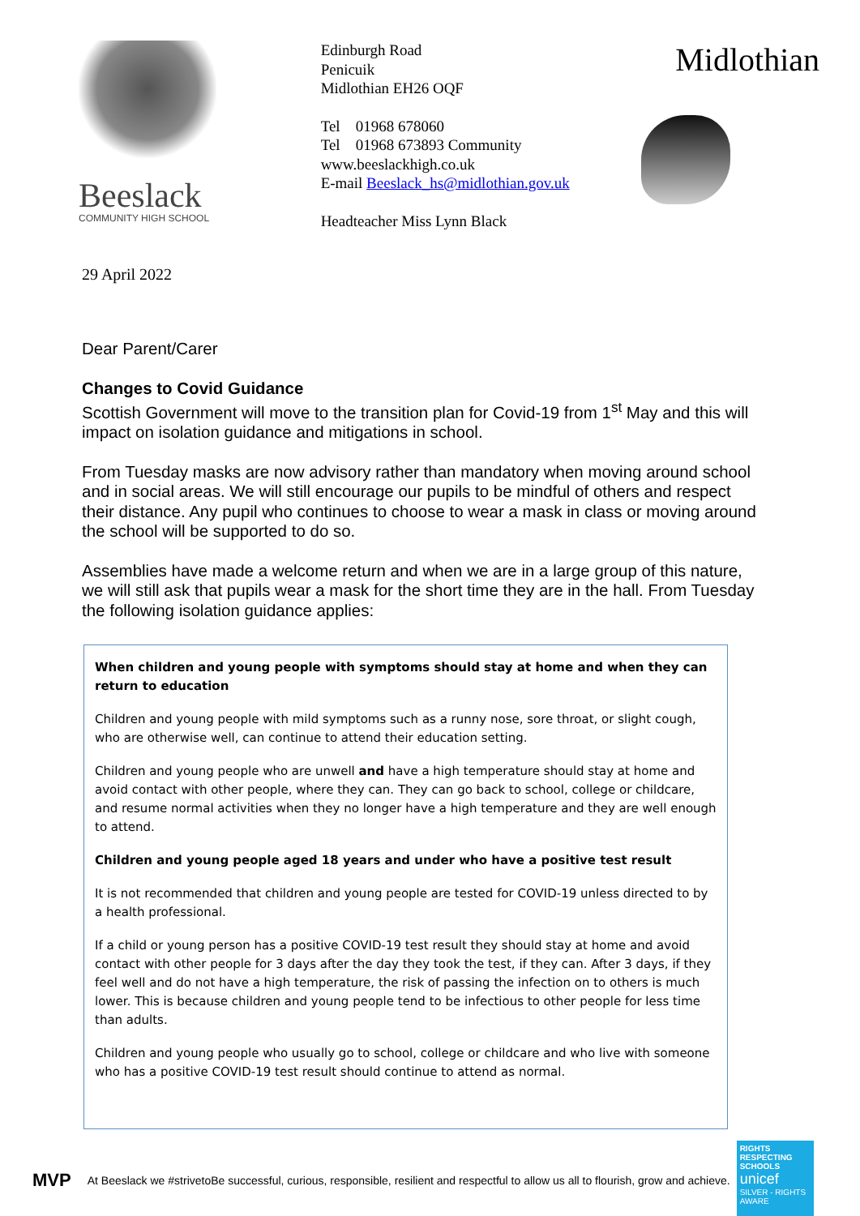Beeslack
COMMUNITY HIGH SCHOOL
Edinburgh Road
Penicuik
Midlothian EH26 OQF
Tel 01968 678060
Tel 01968 673893 Community
www.beeslackhigh.co.uk
E-mail Beeslack_hs@midlothian.gov.uk
Headteacher Miss Lynn Black
Midlothian
29 April 2022
Dear Parent/Carer
Changes to Covid Guidance
Scottish Government will move to the transition plan for Covid-19 from 1<sup>st</sup> May and this will impact on isolation guidance and mitigations in school.
From Tuesday masks are now advisory rather than mandatory when moving around school and in social areas. We will still encourage our pupils to be mindful of others and respect their distance. Any pupil who continues to choose to wear a mask in class or moving around the school will be supported to do so.
Assemblies have made a welcome return and when we are in a large group of this nature, we will still ask that pupils wear a mask for the short time they are in the hall. From Tuesday the following isolation guidance applies:
When children and young people with symptoms should stay at home and when they can return to education
Children and young people with mild symptoms such as a runny nose, sore throat, or slight cough, who are otherwise well, can continue to attend their education setting.
Children and young people who are unwell and have a high temperature should stay at home and avoid contact with other people, where they can. They can go back to school, college or childcare, and resume normal activities when they no longer have a high temperature and they are well enough to attend.
Children and young people aged 18 years and under who have a positive test result
It is not recommended that children and young people are tested for COVID-19 unless directed to by a health professional.
If a child or young person has a positive COVID-19 test result they should stay at home and avoid contact with other people for 3 days after the day they took the test, if they can. After 3 days, if they feel well and do not have a high temperature, the risk of passing the infection on to others is much lower. This is because children and young people tend to be infectious to other people for less time than adults.
Children and young people who usually go to school, college or childcare and who live with someone who has a positive COVID-19 test result should continue to attend as normal.
MVP At Beeslack we #strivetoBe successful, curious, responsible, resilient and respectful to allow us all to flourish, grow and achieve.
RIGHTS RESPECTING SCHOOLS
unicef
SILVER - RIGHTS AWARE